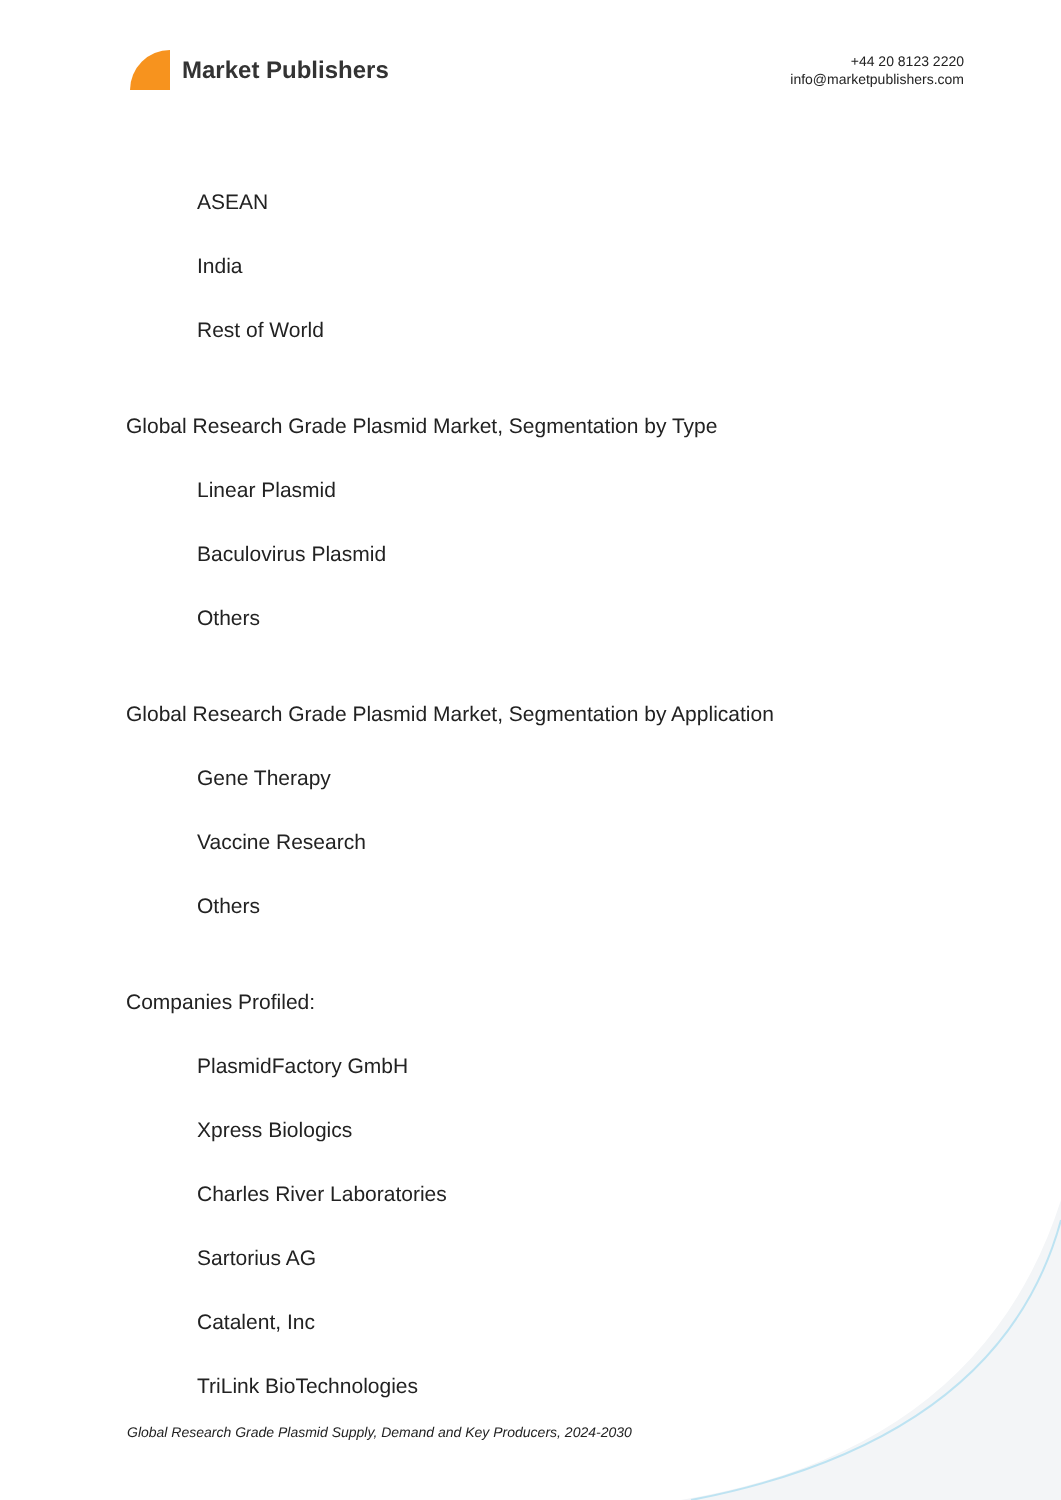Market Publishers
+44 20 8123 2220
info@marketpublishers.com
ASEAN
India
Rest of World
Global Research Grade Plasmid Market, Segmentation by Type
Linear Plasmid
Baculovirus Plasmid
Others
Global Research Grade Plasmid Market, Segmentation by Application
Gene Therapy
Vaccine Research
Others
Companies Profiled:
PlasmidFactory GmbH
Xpress Biologics
Charles River Laboratories
Sartorius AG
Catalent, Inc
TriLink BioTechnologies
Global Research Grade Plasmid Supply, Demand and Key Producers, 2024-2030